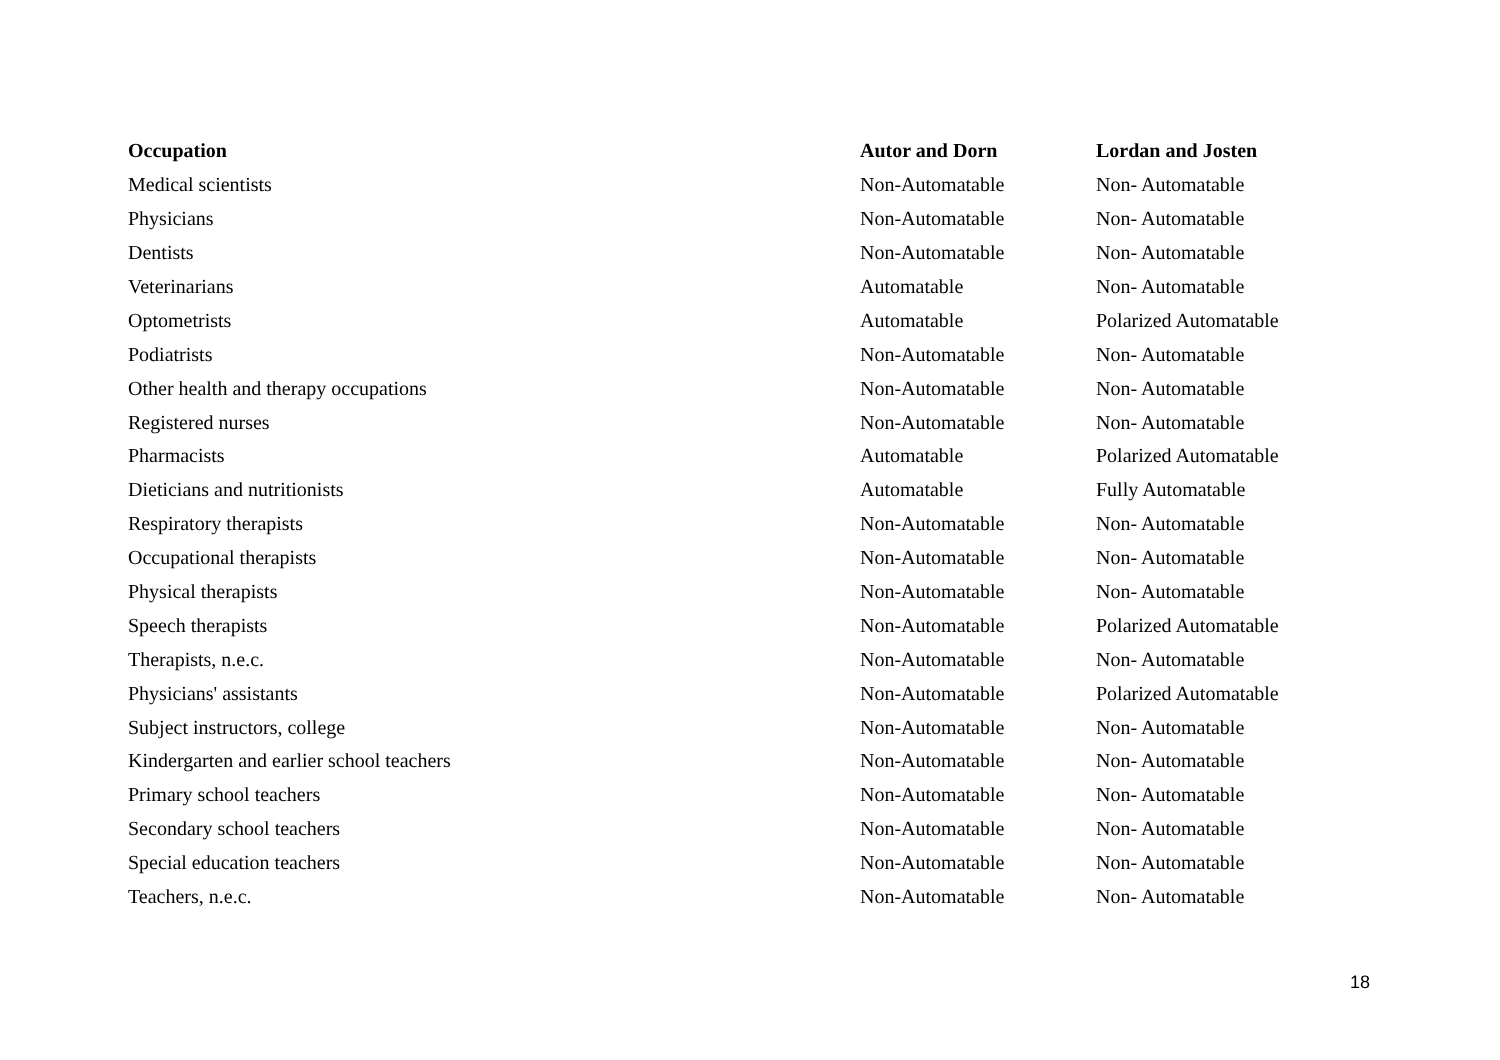| Occupation | Autor and Dorn | Lordan and Josten |
| --- | --- | --- |
| Medical scientists | Non-Automatable | Non- Automatable |
| Physicians | Non-Automatable | Non- Automatable |
| Dentists | Non-Automatable | Non- Automatable |
| Veterinarians | Automatable | Non- Automatable |
| Optometrists | Automatable | Polarized Automatable |
| Podiatrists | Non-Automatable | Non- Automatable |
| Other health and therapy occupations | Non-Automatable | Non- Automatable |
| Registered nurses | Non-Automatable | Non- Automatable |
| Pharmacists | Automatable | Polarized Automatable |
| Dieticians and nutritionists | Automatable | Fully Automatable |
| Respiratory therapists | Non-Automatable | Non- Automatable |
| Occupational therapists | Non-Automatable | Non- Automatable |
| Physical therapists | Non-Automatable | Non- Automatable |
| Speech therapists | Non-Automatable | Polarized Automatable |
| Therapists, n.e.c. | Non-Automatable | Non- Automatable |
| Physicians' assistants | Non-Automatable | Polarized Automatable |
| Subject instructors, college | Non-Automatable | Non- Automatable |
| Kindergarten and earlier school teachers | Non-Automatable | Non- Automatable |
| Primary school teachers | Non-Automatable | Non- Automatable |
| Secondary school teachers | Non-Automatable | Non- Automatable |
| Special education teachers | Non-Automatable | Non- Automatable |
| Teachers, n.e.c. | Non-Automatable | Non- Automatable |
18